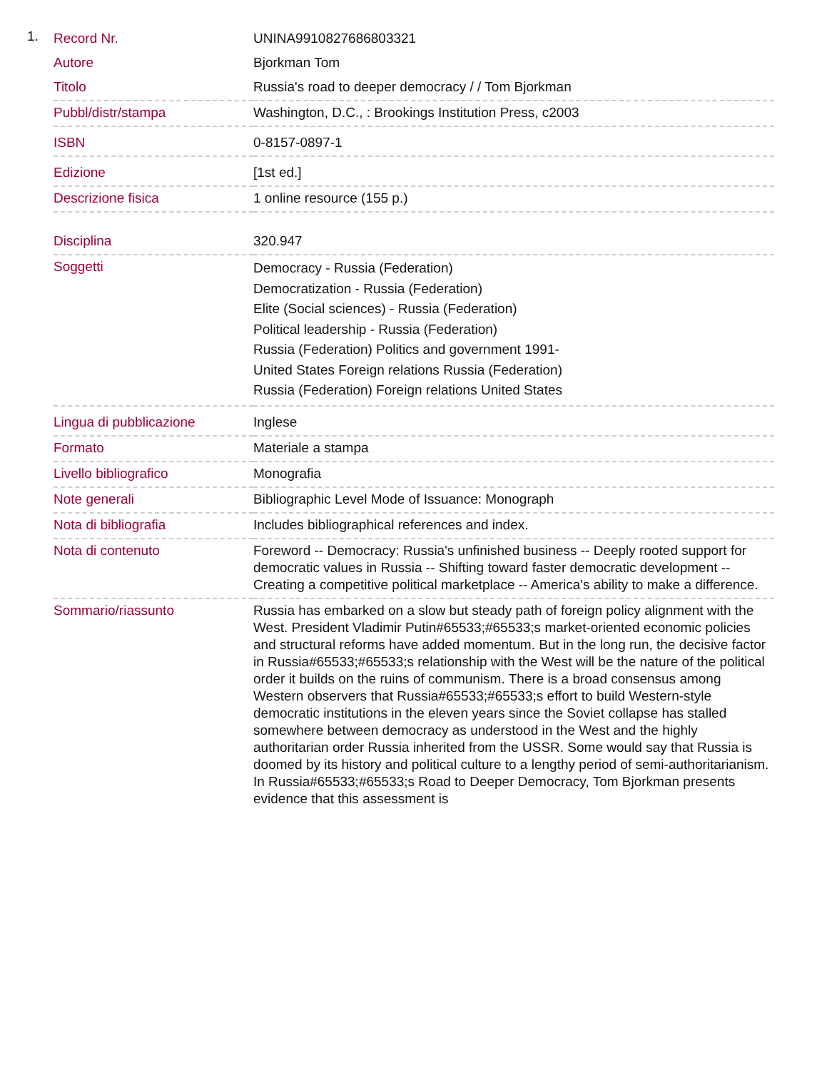1.
| Record Nr. | UNINA9910827686803321 |
| Autore | Bjorkman Tom |
| Titolo | Russia's road to deeper democracy / / Tom Bjorkman |
| Pubbl/distr/stampa | Washington, D.C., : Brookings Institution Press, c2003 |
| ISBN | 0-8157-0897-1 |
| Edizione | [1st ed.] |
| Descrizione fisica | 1 online resource (155 p.) |
| Disciplina | 320.947 |
| Soggetti | Democracy - Russia (Federation) Democratization - Russia (Federation) Elite (Social sciences) - Russia (Federation) Political leadership - Russia (Federation) Russia (Federation) Politics and government 1991- United States Foreign relations Russia (Federation) Russia (Federation) Foreign relations United States |
| Lingua di pubblicazione | Inglese |
| Formato | Materiale a stampa |
| Livello bibliografico | Monografia |
| Note generali | Bibliographic Level Mode of Issuance: Monograph |
| Nota di bibliografia | Includes bibliographical references and index. |
| Nota di contenuto | Foreword -- Democracy: Russia's unfinished business -- Deeply rooted support for democratic values in Russia -- Shifting toward faster democratic development -- Creating a competitive political marketplace -- America's ability to make a difference. |
| Sommario/riassunto | Russia has embarked on a slow but steady path of foreign policy alignment with the West. President Vladimir Putin#65533;#65533;s market-oriented economic policies and structural reforms have added momentum. But in the long run, the decisive factor in Russia#65533;#65533;s relationship with the West will be the nature of the political order it builds on the ruins of communism. There is a broad consensus among Western observers that Russia#65533;#65533;s effort to build Western-style democratic institutions in the eleven years since the Soviet collapse has stalled somewhere between democracy as understood in the West and the highly authoritarian order Russia inherited from the USSR. Some would say that Russia is doomed by its history and political culture to a lengthy period of semi-authoritarianism. In Russia#65533;#65533;s Road to Deeper Democracy, Tom Bjorkman presents evidence that this assessment is |